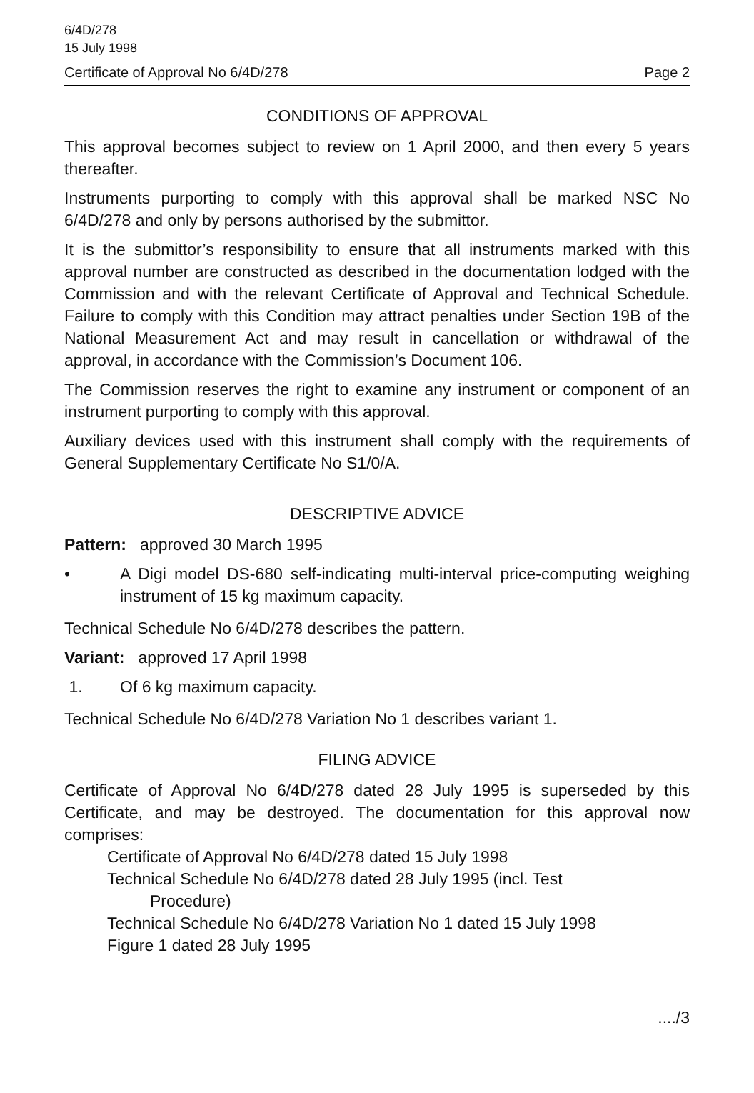6/4D/278
15 July 1998
Certificate of Approval No 6/4D/278 Page 2
CONDITIONS OF APPROVAL
This approval becomes subject to review on 1 April 2000, and then every 5 years thereafter.
Instruments purporting to comply with this approval shall be marked NSC No 6/4D/278 and only by persons authorised by the submittor.
It is the submittor’s responsibility to ensure that all instruments marked with this approval number are constructed as described in the documentation lodged with the Commission and with the relevant Certificate of Approval and Technical Schedule. Failure to comply with this Condition may attract penalties under Section 19B of the National Measurement Act and may result in cancellation or withdrawal of the approval, in accordance with the Commission’s Document 106.
The Commission reserves the right to examine any instrument or component of an instrument purporting to comply with this approval.
Auxiliary devices used with this instrument shall comply with the requirements of General Supplementary Certificate No S1/0/A.
DESCRIPTIVE ADVICE
Pattern: approved 30 March 1995
• A Digi model DS-680 self-indicating multi-interval price-computing weighing instrument of 15 kg maximum capacity.
Technical Schedule No 6/4D/278 describes the pattern.
Variant: approved 17 April 1998
1. Of 6 kg maximum capacity.
Technical Schedule No 6/4D/278 Variation No 1 describes variant 1.
FILING ADVICE
Certificate of Approval No 6/4D/278 dated 28 July 1995 is superseded by this Certificate, and may be destroyed. The documentation for this approval now comprises:
Certificate of Approval No 6/4D/278 dated 15 July 1998
Technical Schedule No 6/4D/278 dated 28 July 1995 (incl. Test
Procedure)
Technical Schedule No 6/4D/278 Variation No 1 dated 15 July 1998
Figure 1 dated 28 July 1995
..../3